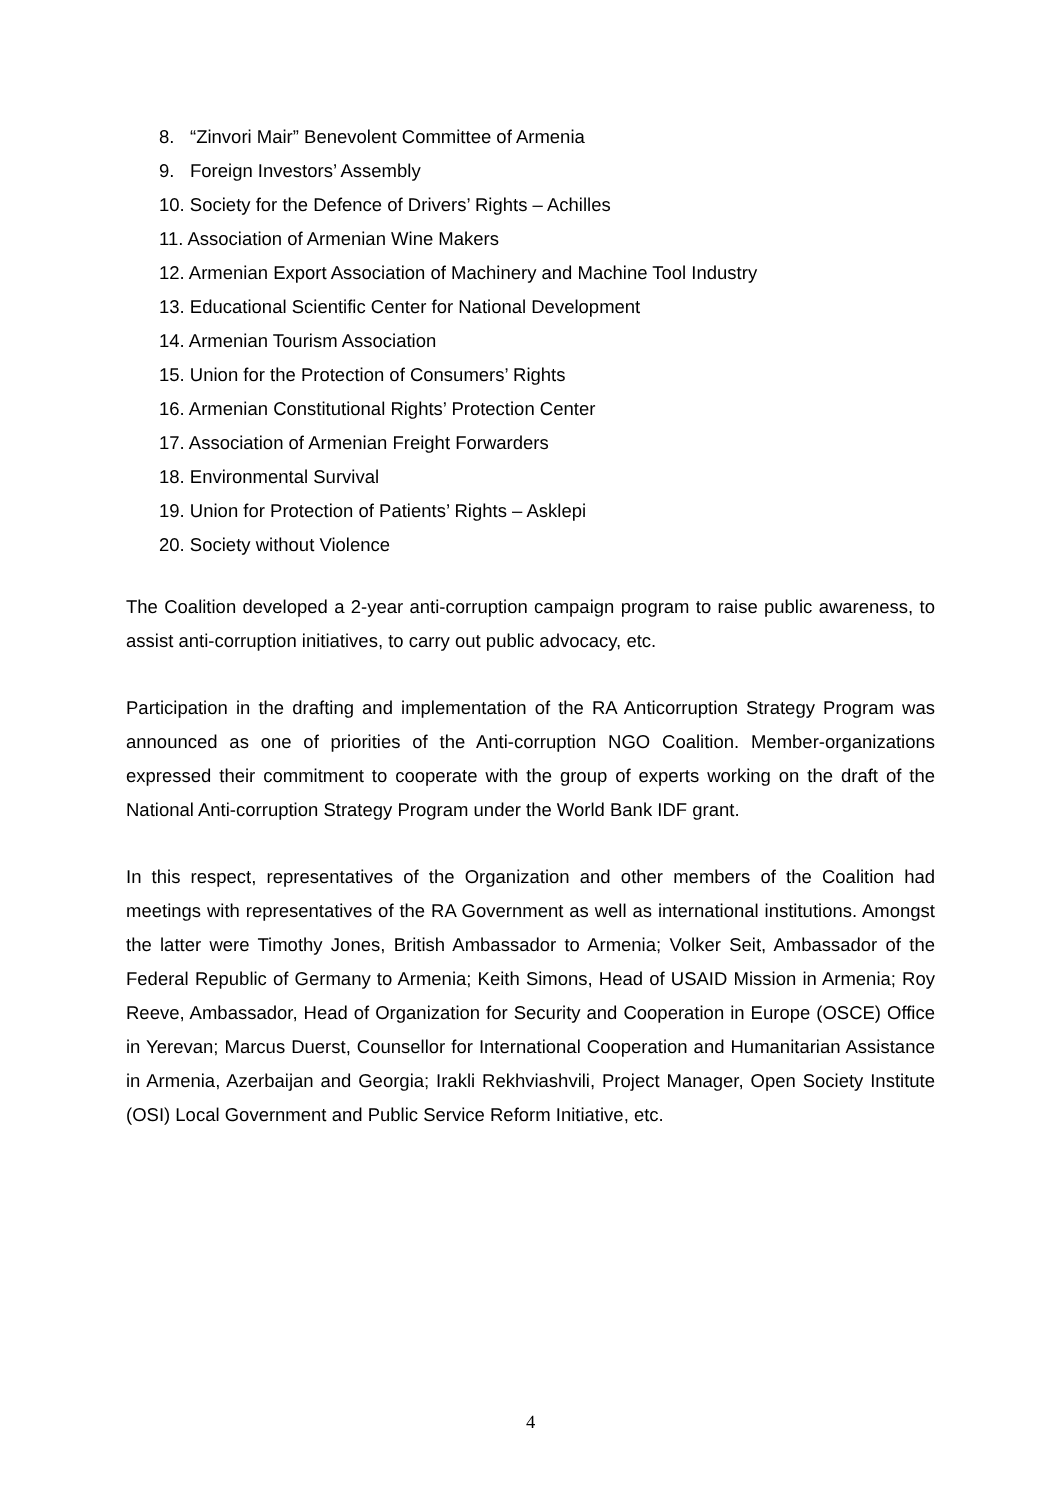8. “Zinvori Mair” Benevolent Committee of Armenia
9. Foreign Investors’ Assembly
10. Society for the Defence of Drivers’ Rights – Achilles
11. Association of Armenian Wine Makers
12. Armenian Export Association of Machinery and Machine Tool Industry
13. Educational Scientific Center for National Development
14. Armenian Tourism Association
15. Union for the Protection of Consumers’ Rights
16. Armenian Constitutional Rights’ Protection Center
17. Association of Armenian Freight Forwarders
18. Environmental Survival
19. Union for Protection of Patients’ Rights – Asklepi
20. Society without Violence
The Coalition developed a 2-year anti-corruption campaign program to raise public awareness, to assist anti-corruption initiatives, to carry out public advocacy, etc.
Participation in the drafting and implementation of the RA Anticorruption Strategy Program was announced as one of priorities of the Anti-corruption NGO Coalition. Member-organizations expressed their commitment to cooperate with the group of experts working on the draft of the National Anti-corruption Strategy Program under the World Bank IDF grant.
In this respect, representatives of the Organization and other members of the Coalition had meetings with representatives of the RA Government as well as international institutions. Amongst the latter were Timothy Jones, British Ambassador to Armenia; Volker Seit, Ambassador of the Federal Republic of Germany to Armenia; Keith Simons, Head of USAID Mission in Armenia; Roy Reeve, Ambassador, Head of Organization for Security and Cooperation in Europe (OSCE) Office in Yerevan; Marcus Duerst, Counsellor for International Cooperation and Humanitarian Assistance in Armenia, Azerbaijan and Georgia; Irakli Rekhviashvili, Project Manager, Open Society Institute (OSI) Local Government and Public Service Reform Initiative, etc.
4